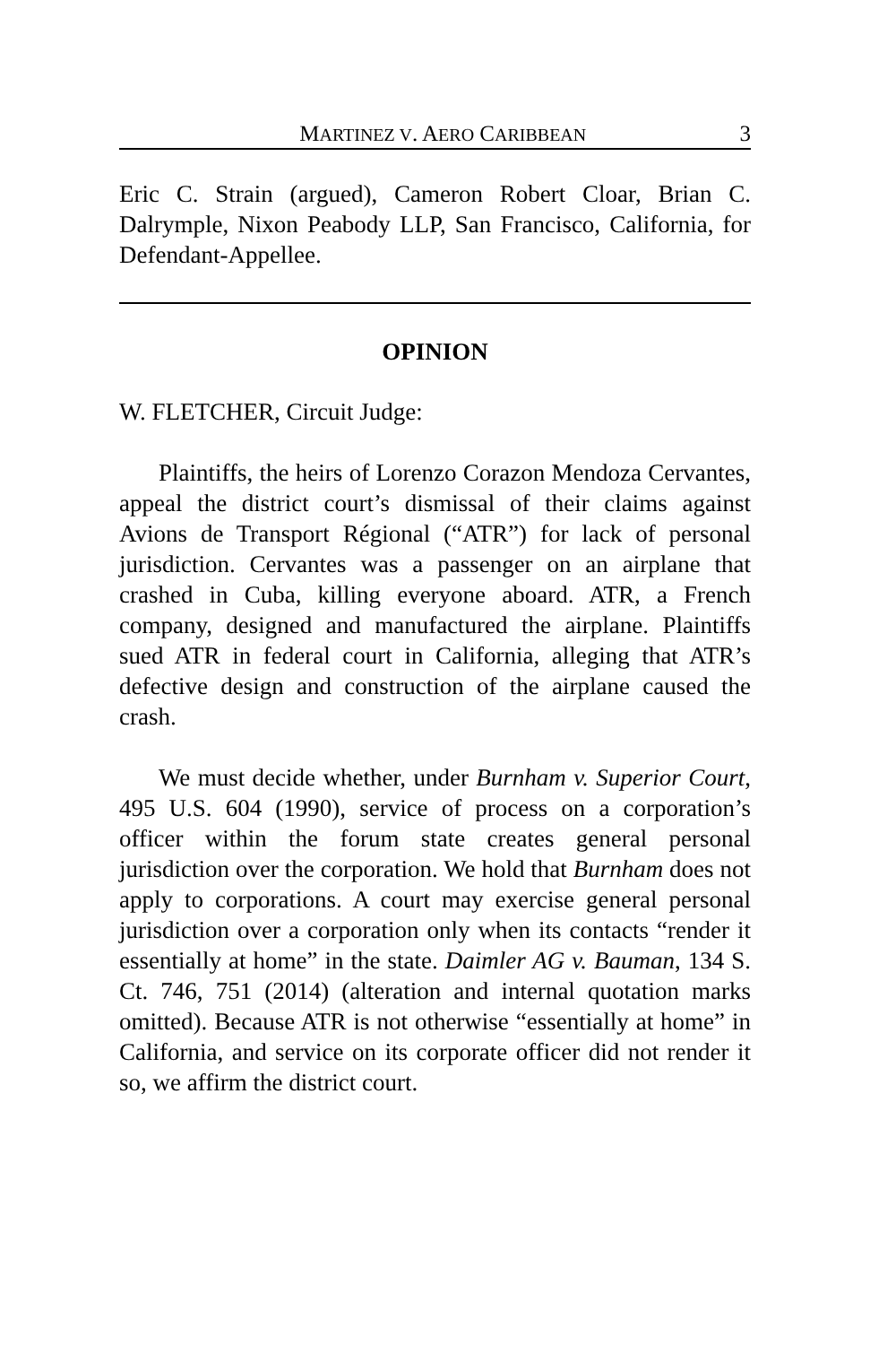MARTINEZ V. AERO CARIBBEAN 3
Eric C. Strain (argued), Cameron Robert Cloar, Brian C. Dalrymple, Nixon Peabody LLP, San Francisco, California, for Defendant-Appellee.
OPINION
W. FLETCHER, Circuit Judge:
Plaintiffs, the heirs of Lorenzo Corazon Mendoza Cervantes, appeal the district court’s dismissal of their claims against Avions de Transport Régional (“ATR”) for lack of personal jurisdiction. Cervantes was a passenger on an airplane that crashed in Cuba, killing everyone aboard. ATR, a French company, designed and manufactured the airplane. Plaintiffs sued ATR in federal court in California, alleging that ATR’s defective design and construction of the airplane caused the crash.
We must decide whether, under Burnham v. Superior Court, 495 U.S. 604 (1990), service of process on a corporation’s officer within the forum state creates general personal jurisdiction over the corporation. We hold that Burnham does not apply to corporations. A court may exercise general personal jurisdiction over a corporation only when its contacts “render it essentially at home” in the state. Daimler AG v. Bauman, 134 S. Ct. 746, 751 (2014) (alteration and internal quotation marks omitted). Because ATR is not otherwise “essentially at home” in California, and service on its corporate officer did not render it so, we affirm the district court.